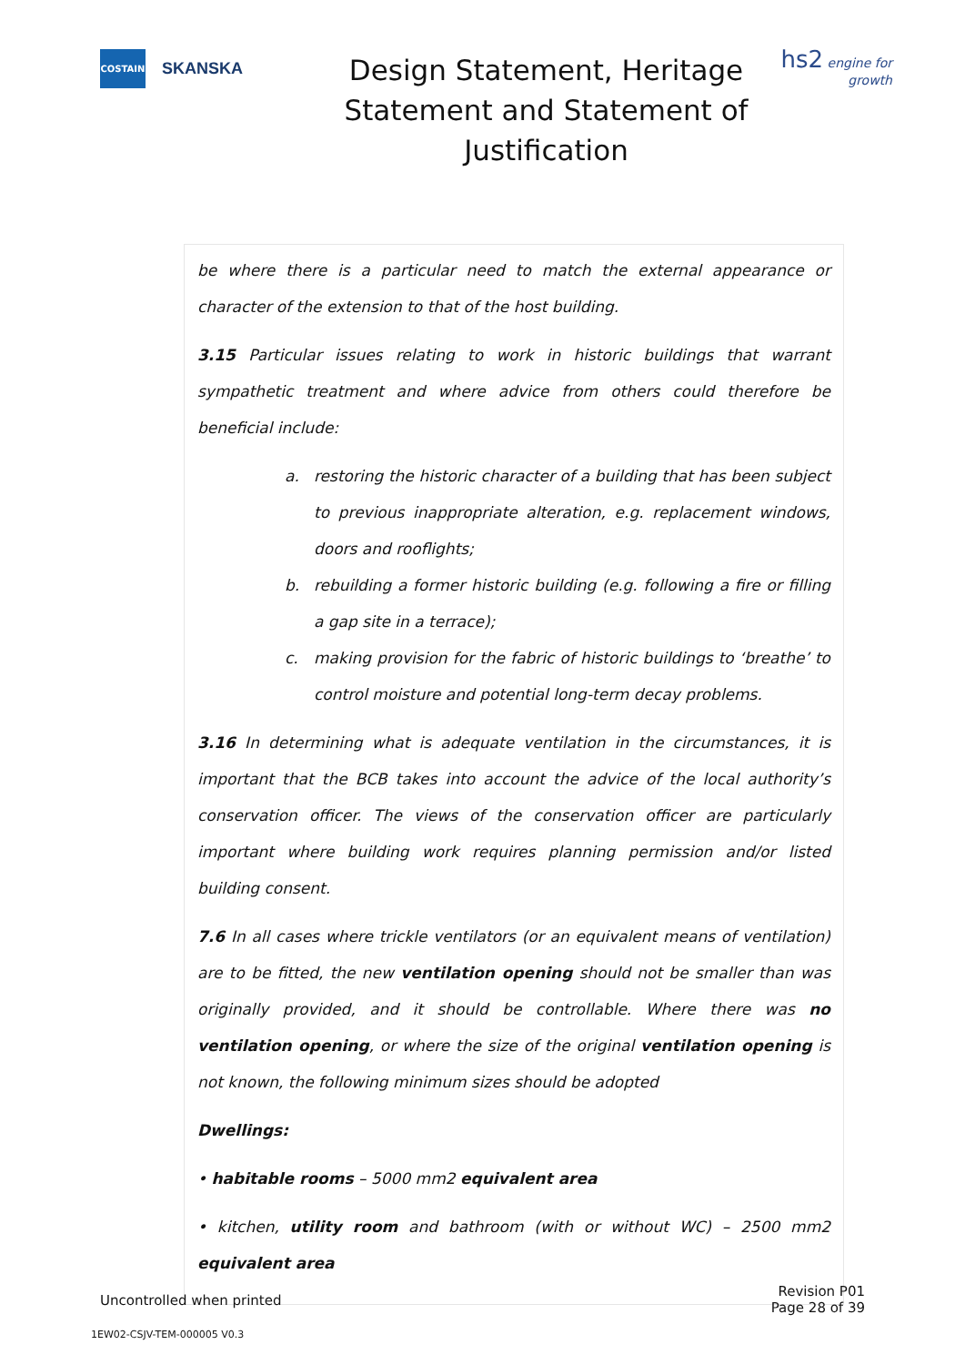COSTAIN
SKANSKA
Design Statement, Heritage Statement and Statement of Justification
hs2 engine for growth
be where there is a particular need to match the external appearance or character of the extension to that of the host building.
3.15 Particular issues relating to work in historic buildings that warrant sympathetic treatment and where advice from others could therefore be beneficial include:
a. restoring the historic character of a building that has been subject to previous inappropriate alteration, e.g. replacement windows, doors and rooflights;
b. rebuilding a former historic building (e.g. following a fire or filling a gap site in a terrace);
c. making provision for the fabric of historic buildings to ‘breathe’ to control moisture and potential long-term decay problems.
3.16 In determining what is adequate ventilation in the circumstances, it is important that the BCB takes into account the advice of the local authority’s conservation officer. The views of the conservation officer are particularly important where building work requires planning permission and/or listed building consent.
7.6 In all cases where trickle ventilators (or an equivalent means of ventilation) are to be fitted, the new ventilation opening should not be smaller than was originally provided, and it should be controllable. Where there was no ventilation opening, or where the size of the original ventilation opening is not known, the following minimum sizes should be adopted
Dwellings:
• habitable rooms – 5000 mm2 equivalent area
• kitchen, utility room and bathroom (with or without WC) – 2500 mm2 equivalent area
Uncontrolled when printed
Revision P01
Page 28 of 39
1EW02-CSJV-TEM-000005 V0.3